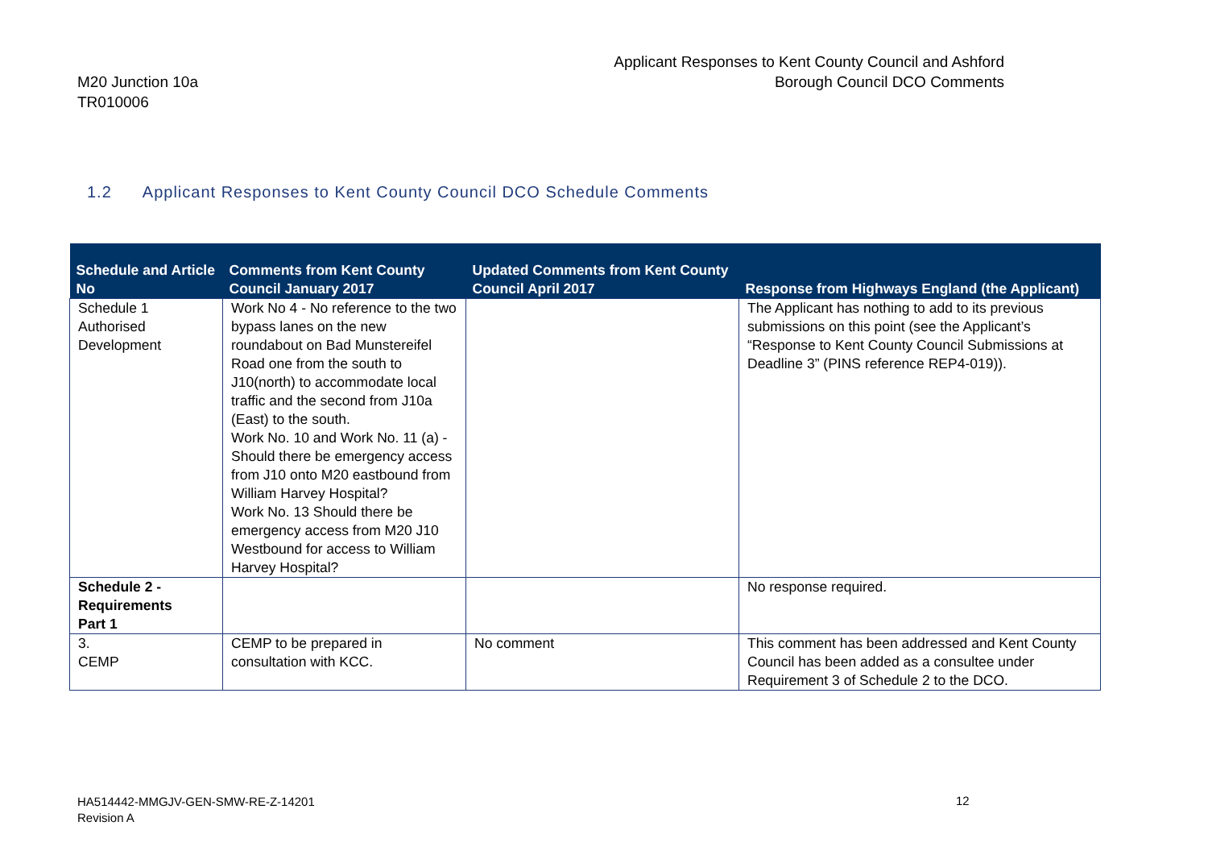M20 Junction 10a
TR010006
Applicant Responses to Kent County Council and Ashford
Borough Council DCO Comments
1.2 Applicant Responses to Kent County Council DCO Schedule Comments
| Schedule and Article No | Comments from Kent County Council January 2017 | Updated Comments from Kent County Council April 2017 | Response from Highways England (the Applicant) |
| --- | --- | --- | --- |
| Schedule 1 Authorised Development | Work No 4 - No reference to the two bypass lanes on the new roundabout on Bad Munstereifel Road one from the south to J10(north) to accommodate local traffic and the second from J10a (East) to the south. Work No. 10 and Work No. 11 (a) - Should there be emergency access from J10 onto M20 eastbound from William Harvey Hospital? Work No. 13 Should there be emergency access from M20 J10 Westbound for access to William Harvey Hospital? | | The Applicant has nothing to add to its previous submissions on this point (see the Applicant’s “Response to Kent County Council Submissions at Deadline 3” (PINS reference REP4-019)). |
| Schedule 2 - Requirements Part 1 | | | No response required. |
| 3. CEMP | CEMP to be prepared in consultation with KCC. | No comment | This comment has been addressed and Kent County Council has been added as a consultee under Requirement 3 of Schedule 2 to the DCO. |
HA514442-MMGJV-GEN-SMW-RE-Z-14201
Revision A
12